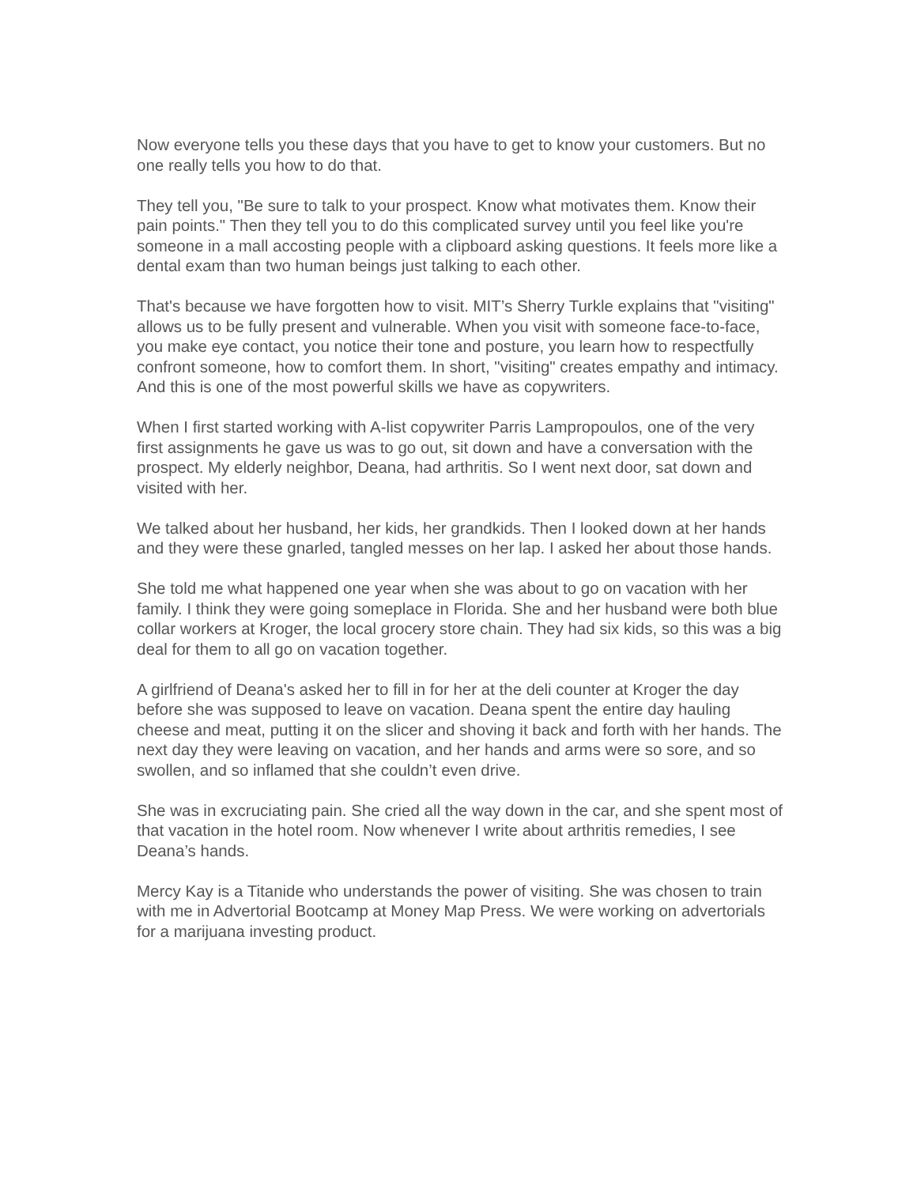Now everyone tells you these days that you have to get to know your customers. But no one really tells you how to do that.
They tell you, "Be sure to talk to your prospect. Know what motivates them. Know their pain points." Then they tell you to do this complicated survey until you feel like you're someone in a mall accosting people with a clipboard asking questions. It feels more like a dental exam than two human beings just talking to each other.
That's because we have forgotten how to visit. MIT’s Sherry Turkle explains that "visiting" allows us to be fully present and vulnerable. When you visit with someone face-to-face, you make eye contact, you notice their tone and posture, you learn how to respectfully confront someone, how to comfort them. In short, "visiting" creates empathy and intimacy. And this is one of the most powerful skills we have as copywriters.
When I first started working with A-list copywriter Parris Lampropoulos, one of the very first assignments he gave us was to go out, sit down and have a conversation with the prospect. My elderly neighbor, Deana, had arthritis. So I went next door, sat down and visited with her.
We talked about her husband, her kids, her grandkids. Then I looked down at her hands and they were these gnarled, tangled messes on her lap. I asked her about those hands.
She told me what happened one year when she was about to go on vacation with her family. I think they were going someplace in Florida. She and her husband were both blue collar workers at Kroger, the local grocery store chain. They had six kids, so this was a big deal for them to all go on vacation together.
A girlfriend of Deana's asked her to fill in for her at the deli counter at Kroger the day before she was supposed to leave on vacation. Deana spent the entire day hauling cheese and meat, putting it on the slicer and shoving it back and forth with her hands. The next day they were leaving on vacation, and her hands and arms were so sore, and so swollen, and so inflamed that she couldn’t even drive.
She was in excruciating pain. She cried all the way down in the car, and she spent most of that vacation in the hotel room. Now whenever I write about arthritis remedies, I see Deana’s hands.
Mercy Kay is a Titanide who understands the power of visiting. She was chosen to train with me in Advertorial Bootcamp at Money Map Press. We were working on advertorials for a marijuana investing product.